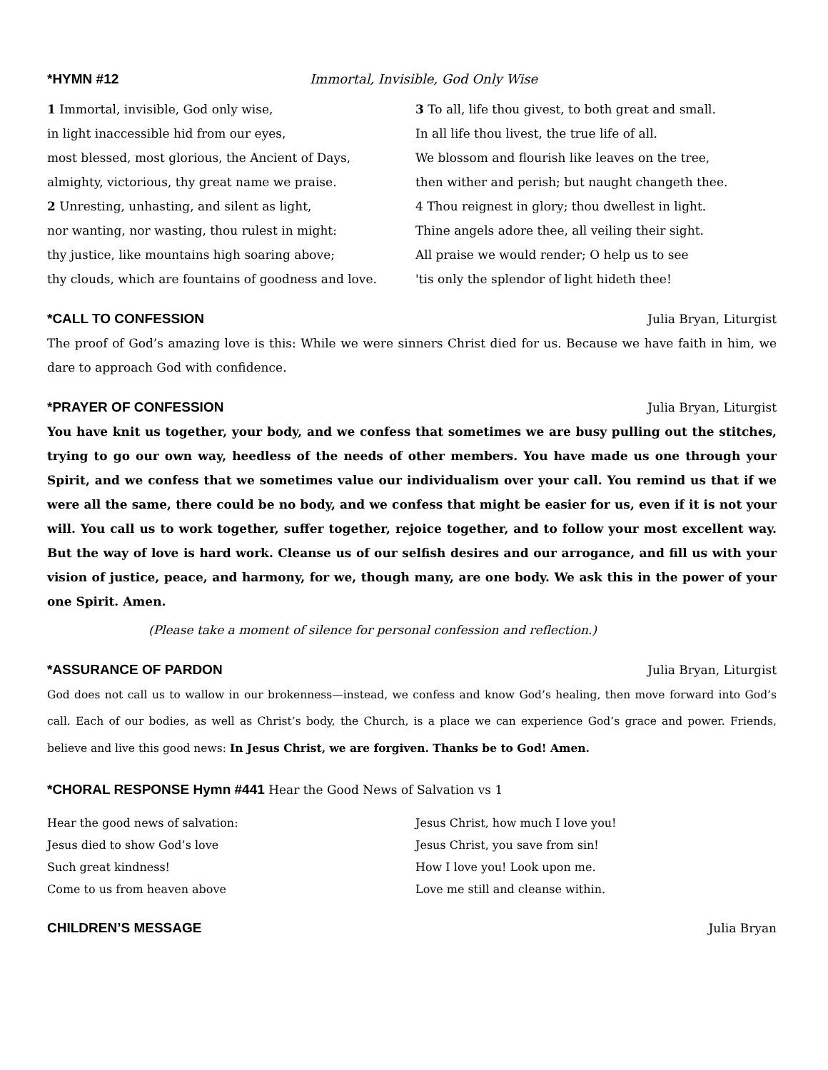*HYMN #12 Immortal, Invisible, God Only Wise
1 Immortal, invisible, God only wise,
in light inaccessible hid from our eyes,
most blessed, most glorious, the Ancient of Days,
almighty, victorious, thy great name we praise.
2 Unresting, unhasting, and silent as light,
nor wanting, nor wasting, thou rulest in might:
thy justice, like mountains high soaring above;
thy clouds, which are fountains of goodness and love.
3 To all, life thou givest, to both great and small.
In all life thou livest, the true life of all.
We blossom and flourish like leaves on the tree,
then wither and perish; but naught changeth thee.
4 Thou reignest in glory; thou dwellest in light.
Thine angels adore thee, all veiling their sight.
All praise we would render; O help us to see
'tis only the splendor of light hideth thee!
*CALL TO CONFESSION Julia Bryan, Liturgist
The proof of God’s amazing love is this: While we were sinners Christ died for us. Because we have faith in him, we dare to approach God with confidence.
*PRAYER OF CONFESSION Julia Bryan, Liturgist
You have knit us together, your body, and we confess that sometimes we are busy pulling out the stitches, trying to go our own way, heedless of the needs of other members. You have made us one through your Spirit, and we confess that we sometimes value our individualism over your call. You remind us that if we were all the same, there could be no body, and we confess that might be easier for us, even if it is not your will. You call us to work together, suffer together, rejoice together, and to follow your most excellent way. But the way of love is hard work. Cleanse us of our selfish desires and our arrogance, and fill us with your vision of justice, peace, and harmony, for we, though many, are one body. We ask this in the power of your one Spirit. Amen.
(Please take a moment of silence for personal confession and reflection.)
*ASSURANCE OF PARDON Julia Bryan, Liturgist
God does not call us to wallow in our brokenness—instead, we confess and know God’s healing, then move forward into God’s call. Each of our bodies, as well as Christ’s body, the Church, is a place we can experience God’s grace and power. Friends, believe and live this good news: In Jesus Christ, we are forgiven. Thanks be to God! Amen.
*CHORAL RESPONSE Hymn #441
Hear the Good News of Salvation vs 1
Hear the good news of salvation:
Jesus died to show God’s love
Such great kindness!
Come to us from heaven above
Jesus Christ, how much I love you!
Jesus Christ, you save from sin!
How I love you! Look upon me.
Love me still and cleanse within.
CHILDREN’S MESSAGE Julia Bryan